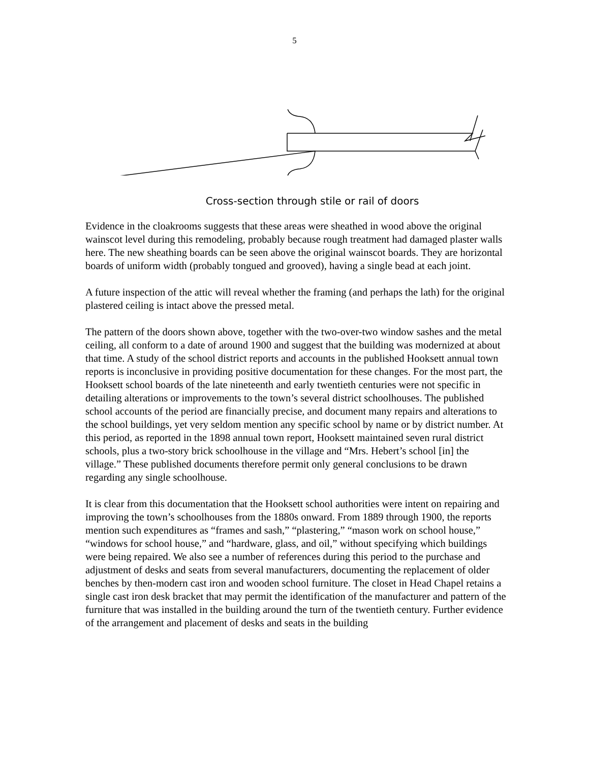5
Cross-section through stile or rail of doors
Evidence in the cloakrooms suggests that these areas were sheathed in wood above the original wainscot level during this remodeling, probably because rough treatment had damaged plaster walls here. The new sheathing boards can be seen above the original wainscot boards. They are horizontal boards of uniform width (probably tongued and grooved), having a single bead at each joint.
A future inspection of the attic will reveal whether the framing (and perhaps the lath) for the original plastered ceiling is intact above the pressed metal.
The pattern of the doors shown above, together with the two-over-two window sashes and the metal ceiling, all conform to a date of around 1900 and suggest that the building was modernized at about that time. A study of the school district reports and accounts in the published Hooksett annual town reports is inconclusive in providing positive documentation for these changes. For the most part, the Hooksett school boards of the late nineteenth and early twentieth centuries were not specific in detailing alterations or improvements to the town’s several district schoolhouses. The published school accounts of the period are financially precise, and document many repairs and alterations to the school buildings, yet very seldom mention any specific school by name or by district number. At this period, as reported in the 1898 annual town report, Hooksett maintained seven rural district schools, plus a two-story brick schoolhouse in the village and “Mrs. Hebert’s school [in] the village.” These published documents therefore permit only general conclusions to be drawn regarding any single schoolhouse.
It is clear from this documentation that the Hooksett school authorities were intent on repairing and improving the town’s schoolhouses from the 1880s onward. From 1889 through 1900, the reports mention such expenditures as “frames and sash,” “plastering,” “mason work on school house,” “windows for school house,” and “hardware, glass, and oil,” without specifying which buildings were being repaired. We also see a number of references during this period to the purchase and adjustment of desks and seats from several manufacturers, documenting the replacement of older benches by then-modern cast iron and wooden school furniture. The closet in Head Chapel retains a single cast iron desk bracket that may permit the identification of the manufacturer and pattern of the furniture that was installed in the building around the turn of the twentieth century. Further evidence of the arrangement and placement of desks and seats in the building